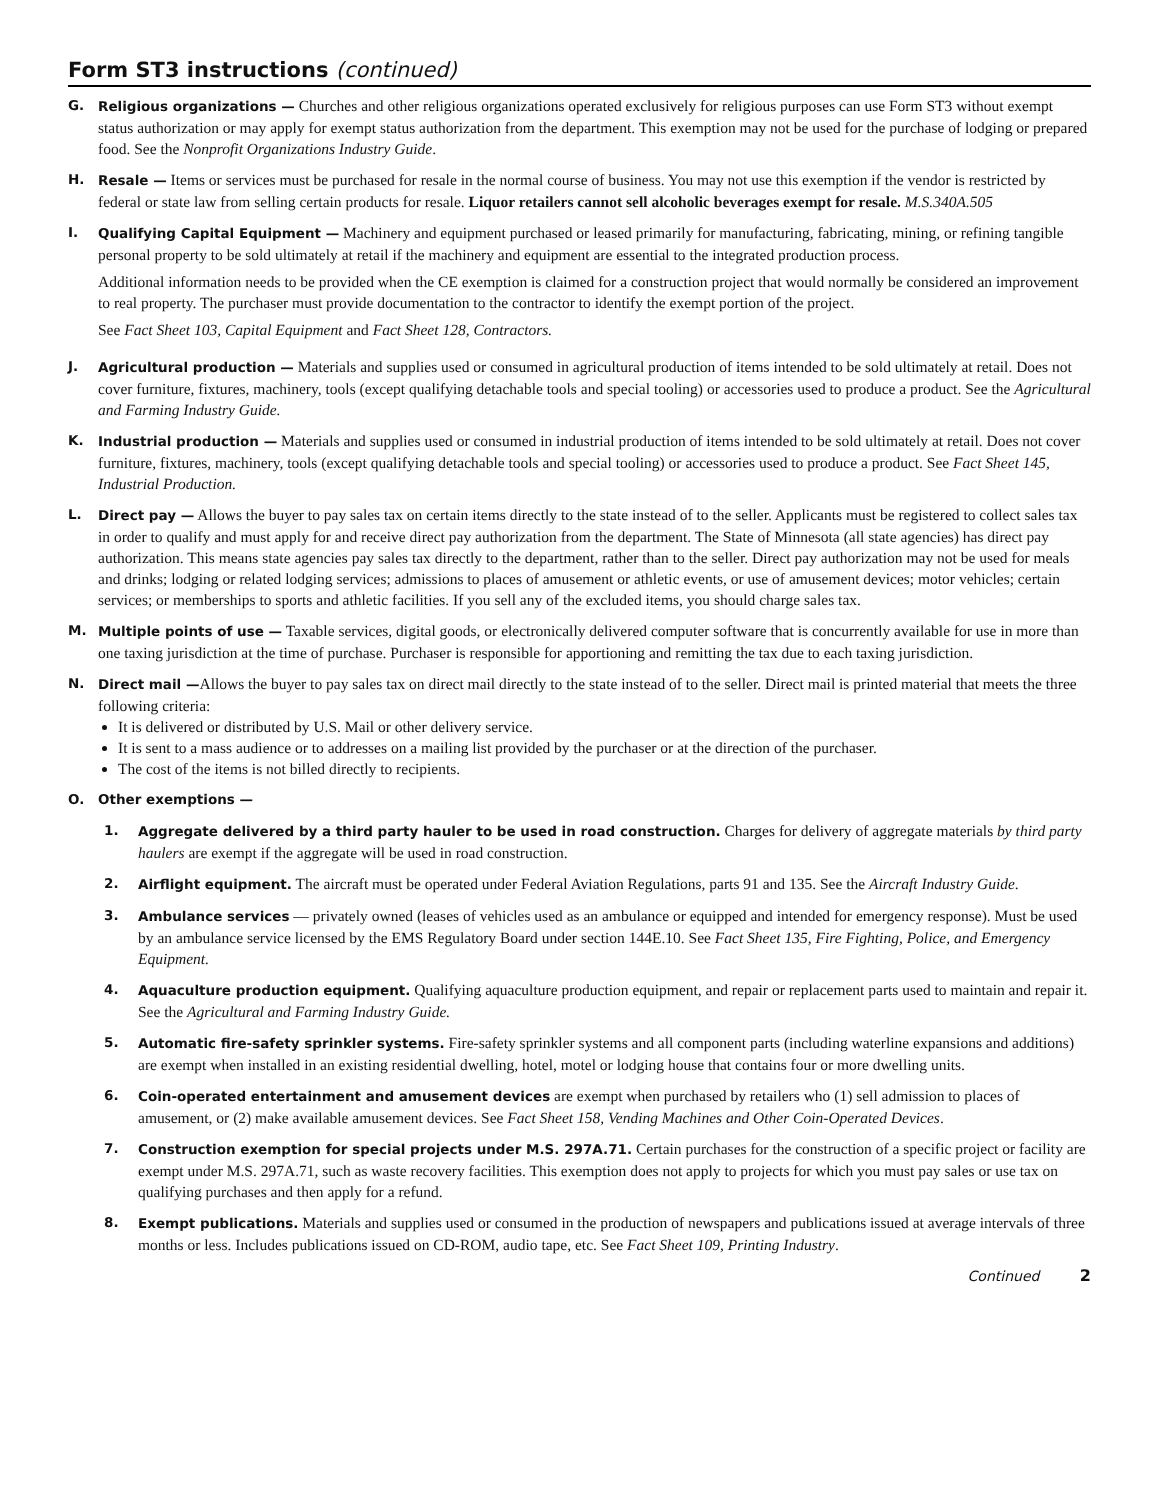Form ST3 instructions (continued)
G. Religious organizations — Churches and other religious organizations operated exclusively for religious purposes can use Form ST3 without exempt status authorization or may apply for exempt status authorization from the department. This exemption may not be used for the purchase of lodging or prepared food. See the Nonprofit Organizations Industry Guide.
H. Resale — Items or services must be purchased for resale in the normal course of business. You may not use this exemption if the vendor is restricted by federal or state law from selling certain products for resale. Liquor retailers cannot sell alcoholic beverages exempt for resale. M.S.340A.505
I. Qualifying Capital Equipment — Machinery and equipment purchased or leased primarily for manufacturing, fabricating, mining, or refining tangible personal property to be sold ultimately at retail if the machinery and equipment are essential to the integrated production process.
Additional information needs to be provided when the CE exemption is claimed for a construction project that would normally be considered an improvement to real property. The purchaser must provide documentation to the contractor to identify the exempt portion of the project.
See Fact Sheet 103, Capital Equipment and Fact Sheet 128, Contractors.
J. Agricultural production — Materials and supplies used or consumed in agricultural production of items intended to be sold ultimately at retail. Does not cover furniture, fixtures, machinery, tools (except qualifying detachable tools and special tooling) or accessories used to produce a product. See the Agricultural and Farming Industry Guide.
K. Industrial production — Materials and supplies used or consumed in industrial production of items intended to be sold ultimately at retail. Does not cover furniture, fixtures, machinery, tools (except qualifying detachable tools and special tooling) or accessories used to produce a product. See Fact Sheet 145, Industrial Production.
L. Direct pay — Allows the buyer to pay sales tax on certain items directly to the state instead of to the seller. Applicants must be registered to collect sales tax in order to qualify and must apply for and receive direct pay authorization from the department. The State of Minnesota (all state agencies) has direct pay authorization. This means state agencies pay sales tax directly to the department, rather than to the seller. Direct pay authorization may not be used for meals and drinks; lodging or related lodging services; admissions to places of amusement or athletic events, or use of amusement devices; motor vehicles; certain services; or memberships to sports and athletic facilities. If you sell any of the excluded items, you should charge sales tax.
M. Multiple points of use — Taxable services, digital goods, or electronically delivered computer software that is concurrently available for use in more than one taxing jurisdiction at the time of purchase. Purchaser is responsible for apportioning and remitting the tax due to each taxing jurisdiction.
N. Direct mail —Allows the buyer to pay sales tax on direct mail directly to the state instead of to the seller. Direct mail is printed material that meets the three following criteria:
It is delivered or distributed by U.S. Mail or other delivery service.
It is sent to a mass audience or to addresses on a mailing list provided by the purchaser or at the direction of the purchaser.
The cost of the items is not billed directly to recipients.
O. Other exemptions —
1. Aggregate delivered by a third party hauler to be used in road construction. Charges for delivery of aggregate materials by third party haulers are exempt if the aggregate will be used in road construction.
2. Airflight equipment. The aircraft must be operated under Federal Aviation Regulations, parts 91 and 135. See the Aircraft Industry Guide.
3. Ambulance services — privately owned (leases of vehicles used as an ambulance or equipped and intended for emergency response). Must be used by an ambulance service licensed by the EMS Regulatory Board under section 144E.10. See Fact Sheet 135, Fire Fighting, Police, and Emergency Equipment.
4. Aquaculture production equipment. Qualifying aquaculture production equipment, and repair or replacement parts used to maintain and repair it. See the Agricultural and Farming Industry Guide.
5. Automatic fire-safety sprinkler systems. Fire-safety sprinkler systems and all component parts (including waterline expansions and additions) are exempt when installed in an existing residential dwelling, hotel, motel or lodging house that contains four or more dwelling units.
6. Coin-operated entertainment and amusement devices are exempt when purchased by retailers who (1) sell admission to places of amusement, or (2) make available amusement devices. See Fact Sheet 158, Vending Machines and Other Coin-Operated Devices.
7. Construction exemption for special projects under M.S. 297A.71. Certain purchases for the construction of a specific project or facility are exempt under M.S. 297A.71, such as waste recovery facilities. This exemption does not apply to projects for which you must pay sales or use tax on qualifying purchases and then apply for a refund.
8. Exempt publications. Materials and supplies used or consumed in the production of newspapers and publications issued at average intervals of three months or less. Includes publications issued on CD-ROM, audio tape, etc. See Fact Sheet 109, Printing Industry.
Continued 2